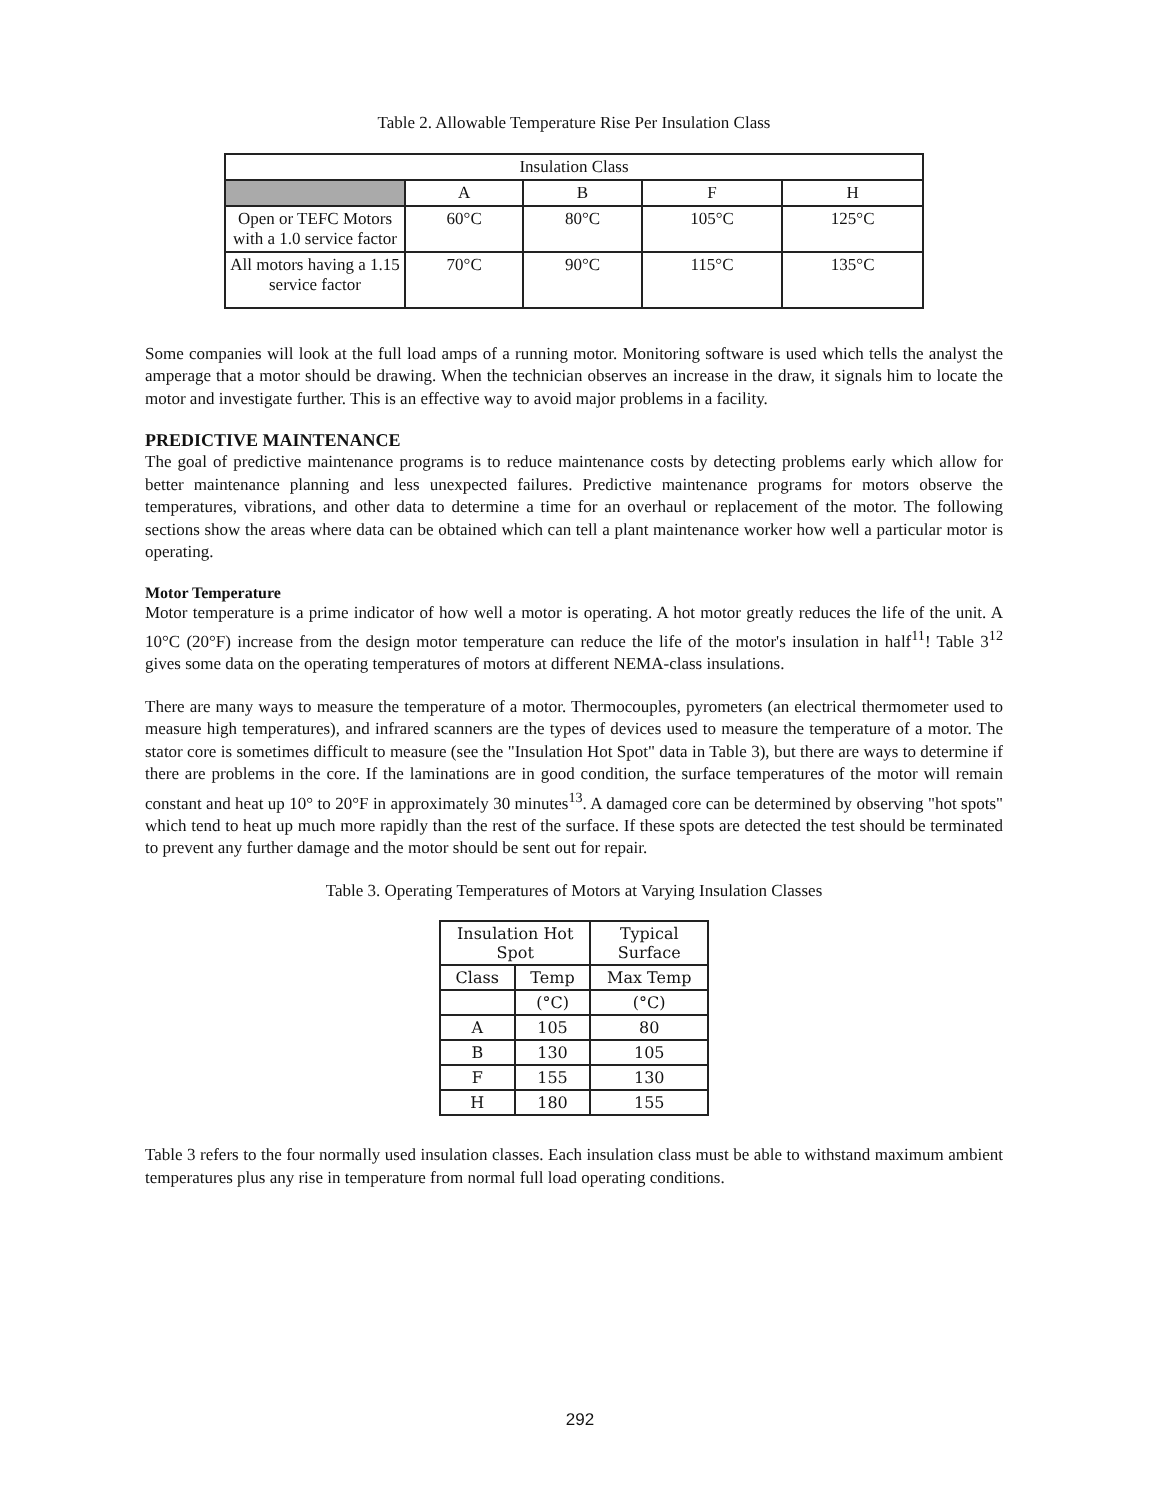Table 2. Allowable Temperature Rise Per Insulation Class
| Insulation Class | | | | |
| --- | --- | --- | --- | --- |
| | A | B | F | H |
| Open or TEFC Motors with a 1.0 service factor | 60°C | 80°C | 105°C | 125°C |
| All motors having a 1.15 service factor | 70°C | 90°C | 115°C | 135°C |
Some companies will look at the full load amps of a running motor. Monitoring software is used which tells the analyst the amperage that a motor should be drawing. When the technician observes an increase in the draw, it signals him to locate the motor and investigate further. This is an effective way to avoid major problems in a facility.
PREDICTIVE MAINTENANCE
The goal of predictive maintenance programs is to reduce maintenance costs by detecting problems early which allow for better maintenance planning and less unexpected failures. Predictive maintenance programs for motors observe the temperatures, vibrations, and other data to determine a time for an overhaul or replacement of the motor. The following sections show the areas where data can be obtained which can tell a plant maintenance worker how well a particular motor is operating.
Motor Temperature
Motor temperature is a prime indicator of how well a motor is operating. A hot motor greatly reduces the life of the unit. A 10°C (20°F) increase from the design motor temperature can reduce the life of the motor's insulation in half<sup>11</sup>! Table 3<sup>12</sup> gives some data on the operating temperatures of motors at different NEMA-class insulations.
There are many ways to measure the temperature of a motor. Thermocouples, pyrometers (an electrical thermometer used to measure high temperatures), and infrared scanners are the types of devices used to measure the temperature of a motor. The stator core is sometimes difficult to measure (see the "Insulation Hot Spot" data in Table 3), but there are ways to determine if there are problems in the core. If the laminations are in good condition, the surface temperatures of the motor will remain constant and heat up 10° to 20°F in approximately 30 minutes<sup>13</sup>. A damaged core can be determined by observing "hot spots" which tend to heat up much more rapidly than the rest of the surface. If these spots are detected the test should be terminated to prevent any further damage and the motor should be sent out for repair.
Table 3. Operating Temperatures of Motors at Varying Insulation Classes
| Insulation Hot Spot | | Typical Surface |
| --- | --- | --- |
| Class | Temp | Max Temp |
| | (°C) | (°C) |
| A | 105 | 80 |
| B | 130 | 105 |
| F | 155 | 130 |
| H | 180 | 155 |
Table 3 refers to the four normally used insulation classes. Each insulation class must be able to withstand maximum ambient temperatures plus any rise in temperature from normal full load operating conditions.
292